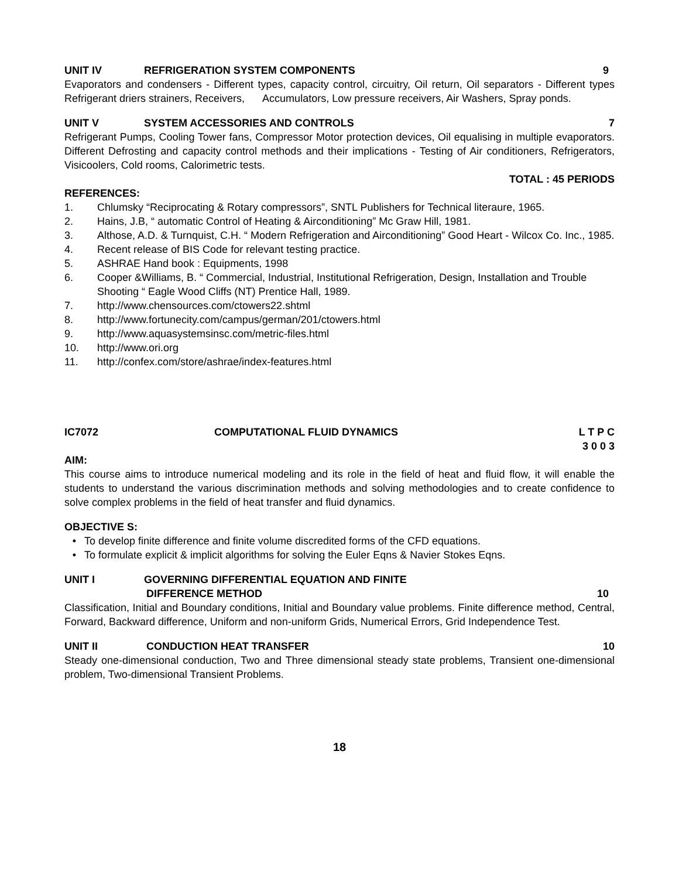UNIT IV REFRIGERATION SYSTEM COMPONENTS 9
Evaporators and condensers - Different types, capacity control, circuitry, Oil return, Oil separators - Different types Refrigerant driers strainers, Receivers, Accumulators, Low pressure receivers, Air Washers, Spray ponds.
UNIT V SYSTEM ACCESSORIES AND CONTROLS 7
Refrigerant Pumps, Cooling Tower fans, Compressor Motor protection devices, Oil equalising in multiple evaporators. Different Defrosting and capacity control methods and their implications - Testing of Air conditioners, Refrigerators, Visicoolers, Cold rooms, Calorimetric tests.
TOTAL : 45 PERIODS
REFERENCES:
1. Chlumsky “Reciprocating & Rotary compressors”, SNTL Publishers for Technical literaure, 1965.
2. Hains, J.B, “ automatic Control of Heating & Airconditioning” Mc Graw Hill, 1981.
3. Althose, A.D. & Turnquist, C.H. “ Modern Refrigeration and Airconditioning” Good Heart - Wilcox Co. Inc., 1985.
4. Recent release of BIS Code for relevant testing practice.
5. ASHRAE Hand book : Equipments, 1998
6. Cooper &Williams, B. “ Commercial, Industrial, Institutional Refrigeration, Design, Installation and Trouble Shooting “ Eagle Wood Cliffs (NT) Prentice Hall, 1989.
7. http://www.chensources.com/ctowers22.shtml
8. http://www.fortunecity.com/campus/german/201/ctowers.html
9. http://www.aquasystemsinsc.com/metric-files.html
10. http://www.ori.org
11. http://confex.com/store/ashrae/index-features.html
IC7072 COMPUTATIONAL FLUID DYNAMICS L T P C
3 0 0 3
AIM:
This course aims to introduce numerical modeling and its role in the field of heat and fluid flow, it will enable the students to understand the various discrimination methods and solving methodologies and to create confidence to solve complex problems in the field of heat transfer and fluid dynamics.
OBJECTIVE S:
• To develop finite difference and finite volume discredited forms of the CFD equations.
• To formulate explicit & implicit algorithms for solving the Euler Eqns & Navier Stokes Eqns.
UNIT I GOVERNING DIFFERENTIAL EQUATION AND FINITE
DIFFERENCE METHOD 10
Classification, Initial and Boundary conditions, Initial and Boundary value problems. Finite difference method, Central, Forward, Backward difference, Uniform and non-uniform Grids, Numerical Errors, Grid Independence Test.
UNIT II CONDUCTION HEAT TRANSFER 10
Steady one-dimensional conduction, Two and Three dimensional steady state problems, Transient one-dimensional problem, Two-dimensional Transient Problems.
18